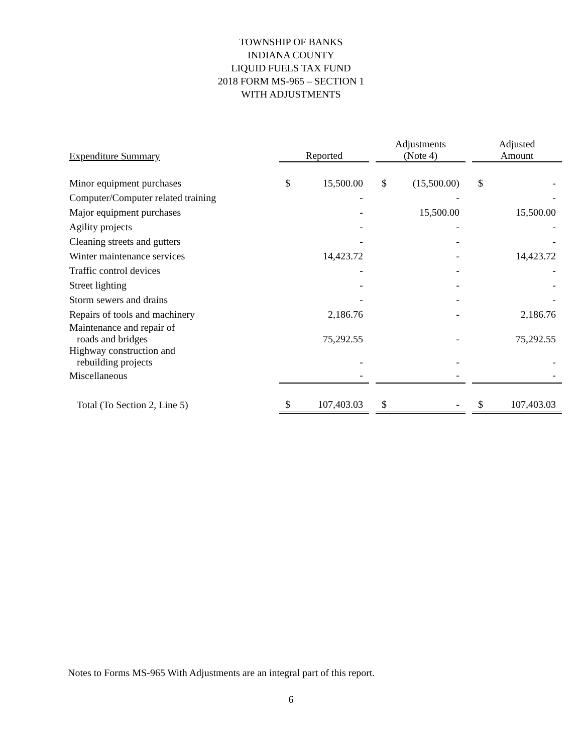TOWNSHIP OF BANKS
INDIANA COUNTY
LIQUID FUELS TAX FUND
2018 FORM MS-965 – SECTION 1
WITH ADJUSTMENTS
| Expenditure Summary | Reported | | | Adjustments (Note 4) | | | Adjusted Amount | |
| --- | --- | --- | --- | --- | --- | --- | --- | --- |
| Minor equipment purchases | $ | 15,500.00 | | $ | (15,500.00) | | $ | - |
| Computer/Computer related training | | - | | | - | | | - |
| Major equipment purchases | | - | | | 15,500.00 | | | 15,500.00 |
| Agility projects | | - | | | - | | | - |
| Cleaning streets and gutters | | - | | | - | | | - |
| Winter maintenance services | | 14,423.72 | | | - | | | 14,423.72 |
| Traffic control devices | | - | | | - | | | - |
| Street lighting | | - | | | - | | | - |
| Storm sewers and drains | | - | | | - | | | - |
| Repairs of tools and machinery | | 2,186.76 | | | - | | | 2,186.76 |
| Maintenance and repair of roads and bridges | | 75,292.55 | | | - | | | 75,292.55 |
| Highway construction and rebuilding projects | | - | | | - | | | - |
| Miscellaneous | | - | | | - | | | - |
| Total (To Section 2, Line 5) | $ | 107,403.03 | | $ | - | | $ | 107,403.03 |
Notes to Forms MS-965 With Adjustments are an integral part of this report.
6